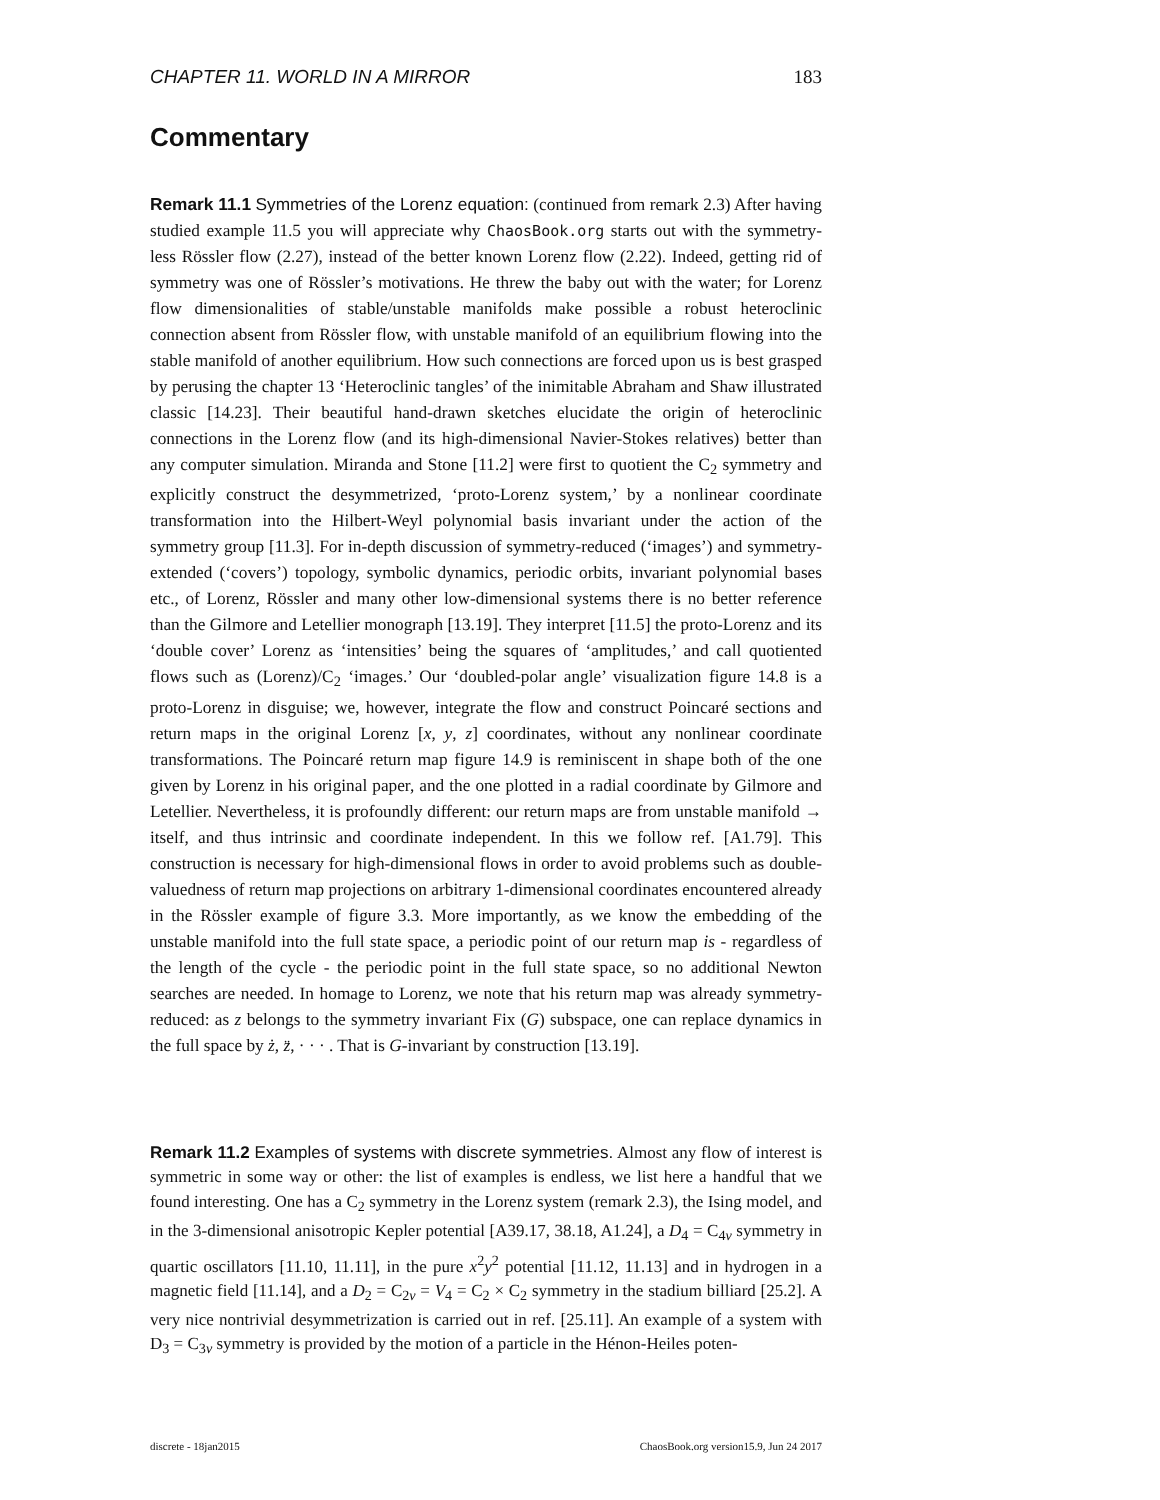CHAPTER 11. WORLD IN A MIRROR 183
Commentary
Remark 11.1 Symmetries of the Lorenz equation: (continued from remark 2.3) After having studied example 11.5 you will appreciate why ChaosBook.org starts out with the symmetry-less Rössler flow (2.27), instead of the better known Lorenz flow (2.22). Indeed, getting rid of symmetry was one of Rössler’s motivations. He threw the baby out with the water; for Lorenz flow dimensionalities of stable/unstable manifolds make possible a robust heteroclinic connection absent from Rössler flow, with unstable manifold of an equilibrium flowing into the stable manifold of another equilibrium. How such connections are forced upon us is best grasped by perusing the chapter 13 ‘Heteroclinic tangles’ of the inimitable Abraham and Shaw illustrated classic [14.23]. Their beautiful hand-drawn sketches elucidate the origin of heteroclinic connections in the Lorenz flow (and its high-dimensional Navier-Stokes relatives) better than any computer simulation. Miranda and Stone [11.2] were first to quotient the C<sub>2</sub> symmetry and explicitly construct the desymmetrized, ‘proto-Lorenz system,’ by a nonlinear coordinate transformation into the Hilbert-Weyl polynomial basis invariant under the action of the symmetry group [11.3]. For in-depth discussion of symmetry-reduced (‘images’) and symmetry-extended (‘covers’) topology, symbolic dynamics, periodic orbits, invariant polynomial bases etc., of Lorenz, Rössler and many other low-dimensional systems there is no better reference than the Gilmore and Letellier monograph [13.19]. They interpret [11.5] the proto-Lorenz and its ‘double cover’ Lorenz as ‘intensities’ being the squares of ‘amplitudes,’ and call quotiented flows such as (Lorenz)/C<sub>2</sub> ‘images.’ Our ‘doubled-polar angle’ visualization figure 14.8 is a proto-Lorenz in disguise; we, however, integrate the flow and construct Poincaré sections and return maps in the original Lorenz [x, y, z] coordinates, without any nonlinear coordinate transformations. The Poincaré return map figure 14.9 is reminiscent in shape both of the one given by Lorenz in his original paper, and the one plotted in a radial coordinate by Gilmore and Letellier. Nevertheless, it is profoundly different: our return maps are from unstable manifold → itself, and thus intrinsic and coordinate independent. In this we follow ref. [A1.79]. This construction is necessary for high-dimensional flows in order to avoid problems such as double-valuedness of return map projections on arbitrary 1-dimensional coordinates encountered already in the Rössler example of figure 3.3. More importantly, as we know the embedding of the unstable manifold into the full state space, a periodic point of our return map is - regardless of the length of the cycle - the periodic point in the full state space, so no additional Newton searches are needed. In homage to Lorenz, we note that his return map was already symmetry-reduced: as z belongs to the symmetry invariant Fix (G) subspace, one can replace dynamics in the full space by ż, z̈, · · · . That is G-invariant by construction [13.19].
Remark 11.2 Examples of systems with discrete symmetries. Almost any flow of interest is symmetric in some way or other: the list of examples is endless, we list here a handful that we found interesting. One has a C<sub>2</sub> symmetry in the Lorenz system (remark 2.3), the Ising model, and in the 3-dimensional anisotropic Kepler potential [A39.17, 38.18, A1.24], a D<sub>4</sub> = C<sub>4v</sub> symmetry in quartic oscillators [11.10, 11.11], in the pure x<sup>2</sup>y<sup>2</sup> potential [11.12, 11.13] and in hydrogen in a magnetic field [11.14], and a D<sub>2</sub> = C<sub>2v</sub> = V<sub>4</sub> = C<sub>2</sub> × C<sub>2</sub> symmetry in the stadium billiard [25.2]. A very nice nontrivial desymmetrization is carried out in ref. [25.11]. An example of a system with D<sub>3</sub> = C<sub>3v</sub> symmetry is provided by the motion of a particle in the Hénon-Heiles poten-
discrete - 18jan2015 ChaosBook.org version15.9, Jun 24 2017